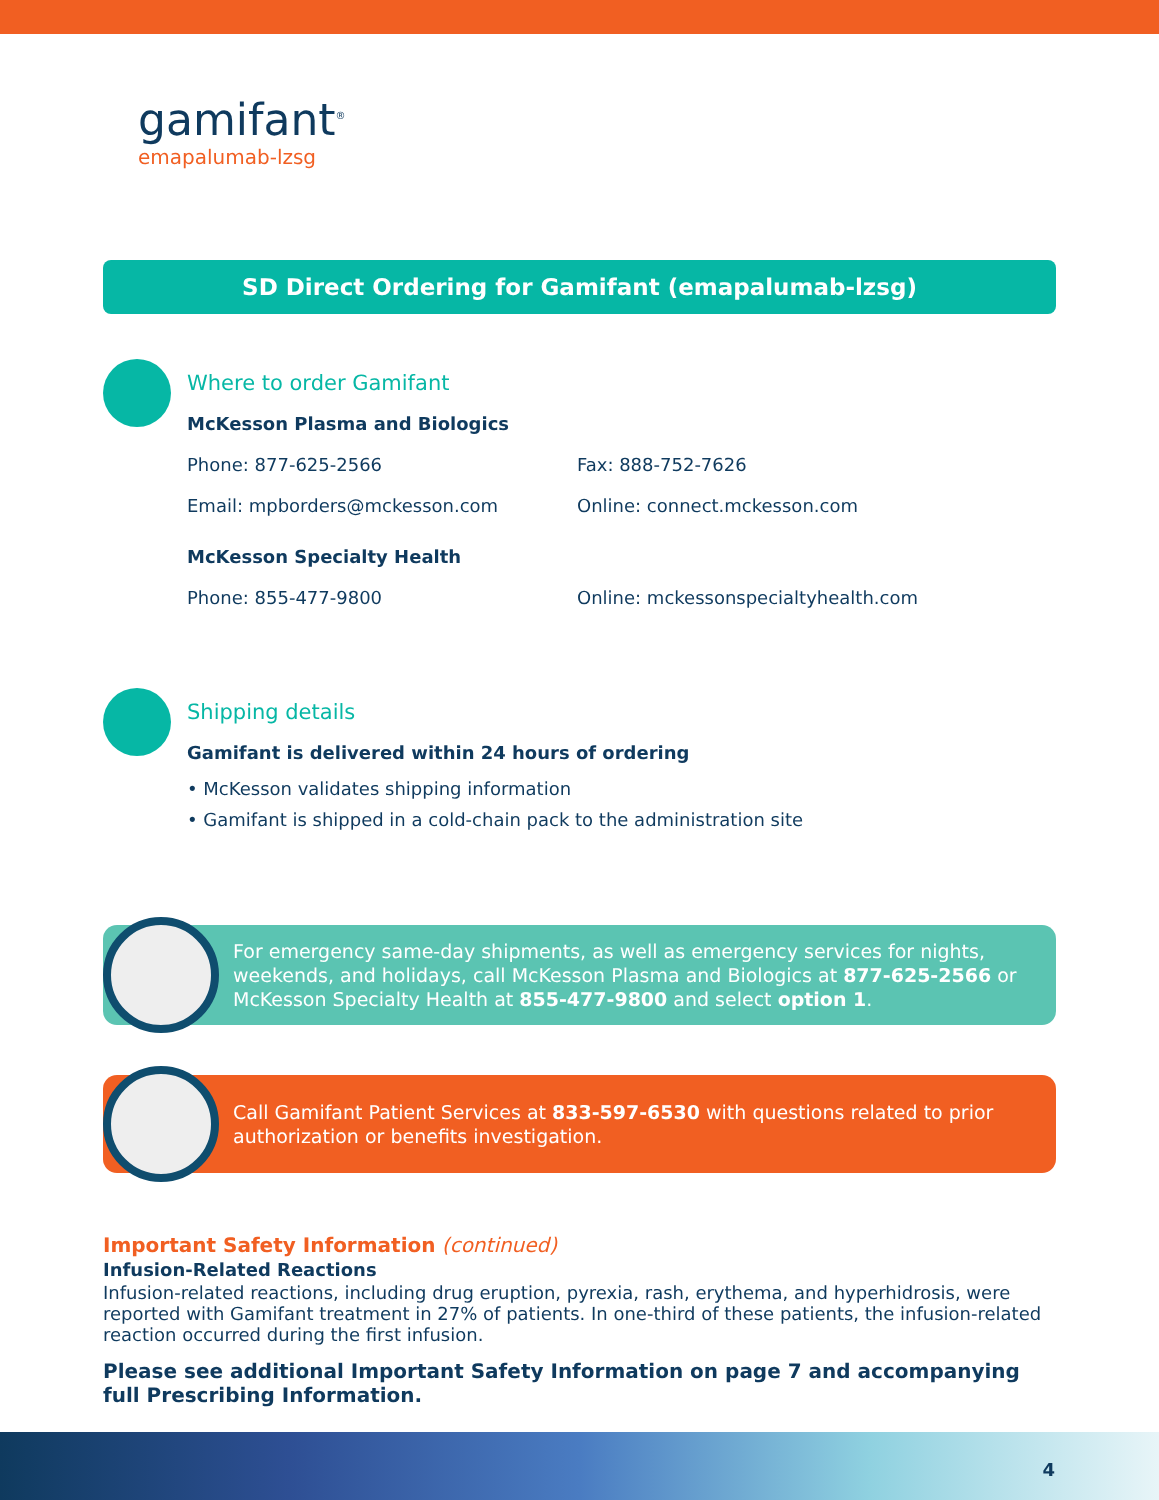gamifant<sup>®</sup>
emapalumab-lzsg
SD Direct Ordering for Gamifant (emapalumab-lzsg)
Where to order Gamifant
McKesson Plasma and Biologics
Phone: 877-625-2566 Fax: 888-752-7626
Email: mpborders@mckesson.com Online: connect.mckesson.com
McKesson Specialty Health
Phone: 855-477-9800 Online: mckessonspecialtyhealth.com
Shipping details
Gamifant is delivered within 24 hours of ordering
• McKesson validates shipping information
• Gamifant is shipped in a cold-chain pack to the administration site
For emergency same-day shipments, as well as emergency services for nights, weekends, and holidays, call McKesson Plasma and Biologics at 877-625-2566 or McKesson Specialty Health at 855-477-9800 and select option 1.
Call Gamifant Patient Services at 833-597-6530 with questions related to prior authorization or benefits investigation.
Important Safety Information (continued)
Infusion-Related Reactions
Infusion-related reactions, including drug eruption, pyrexia, rash, erythema, and hyperhidrosis, were reported with Gamifant treatment in 27% of patients. In one-third of these patients, the infusion-related reaction occurred during the first infusion.
Please see additional Important Safety Information on page 7 and accompanying full Prescribing Information.
4